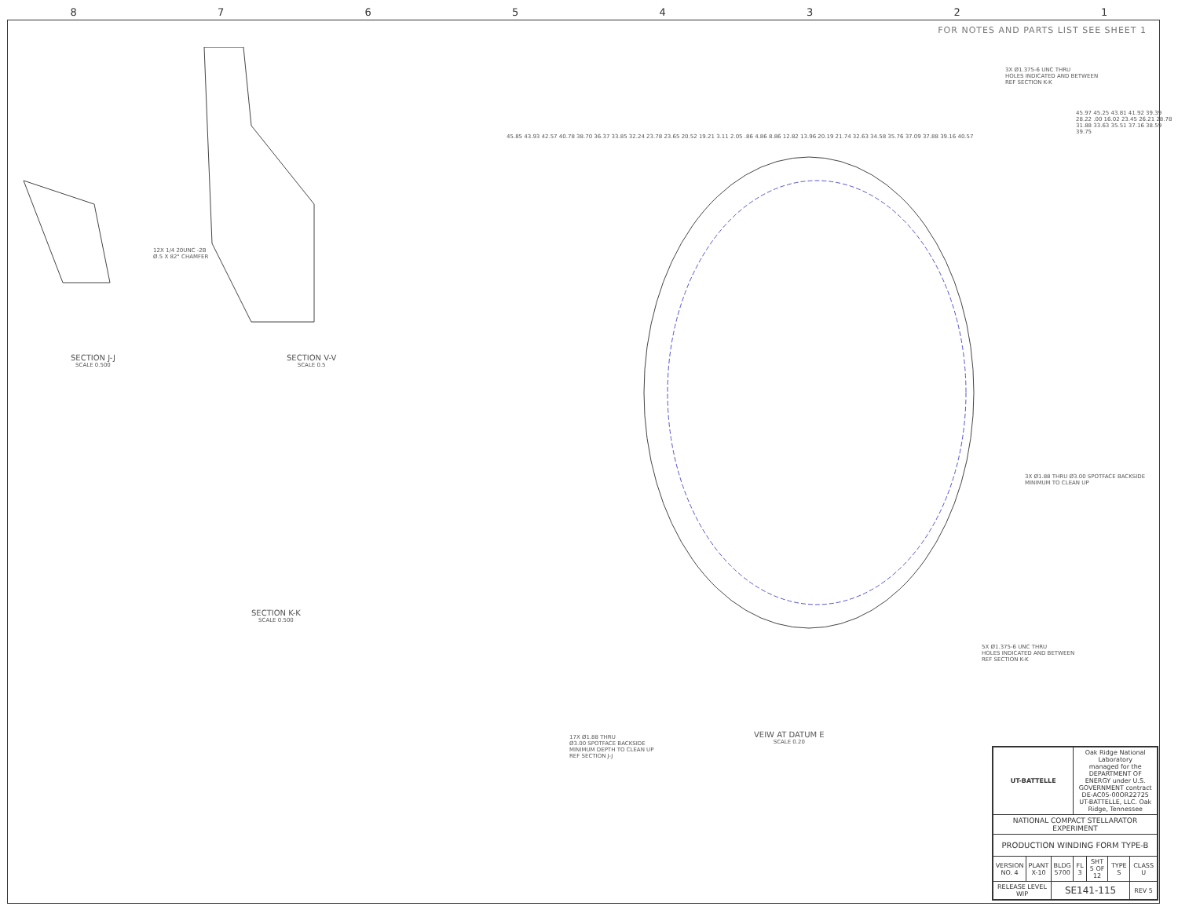8 7 6 5 4 3 2 1
FOR NOTES AND PARTS LIST SEE SHEET 1
SECTION J-J
SCALE 0.500
SECTION V-V
SCALE 0.5
SECTION K-K
SCALE 0.500
VEIW AT DATUM E
SCALE 0.20
12X 1/4 20UNC -2B
Ø.5 X 82° CHAMFER
3X Ø1.375-6 UNC THRU
HOLES INDICATED AND BETWEEN
REF SECTION K-K
3X Ø1.88 THRU Ø3.00 SPOTFACE BACKSIDE
MINIMUM TO CLEAN UP
5X Ø1.375-6 UNC THRU
HOLES INDICATED AND BETWEEN
REF SECTION K-K
17X Ø1.88 THRU
Ø3.00 SPOTFACE BACKSIDE
MINIMUM DEPTH TO CLEAN UP
REF SECTION J-J
45.85 43.93 42.57 40.78 38.70 36.37 33.85 32.24 23.78 23.65 20.52 19.21 3.11 2.05 .86 4.86 8.86 12.82 13.96 20.19 21.74 32.63 34.58 35.76 37.09 37.88 39.16 40.57
45.97 45.25 43.81 41.92 39.39 28.22 .00 16.02 23.45 26.21 28.78 31.88 33.63 35.51 37.16 38.59 39.75
| UT-BATTELLE | | | Oak Ridge National Laboratory managed for the DEPARTMENT OF ENERGY under U.S. GOVERNMENT contract DE-AC05-00OR22725 UT-BATTELLE, LLC. Oak Ridge, Tennessee | | | |
| NATIONAL COMPACT STELLARATOR EXPERIMENT | | | | | | |
| PRODUCTION WINDING FORM TYPE-B | | | | | | |
| VERSION NO. 4 | PLANT X-10 | BLDG 5700 | FL 3 | SHT 5 OF 12 | TYPE S | CLASS U |
| RELEASE LEVEL WIP | | SE141-115 | | | | REV 5 |